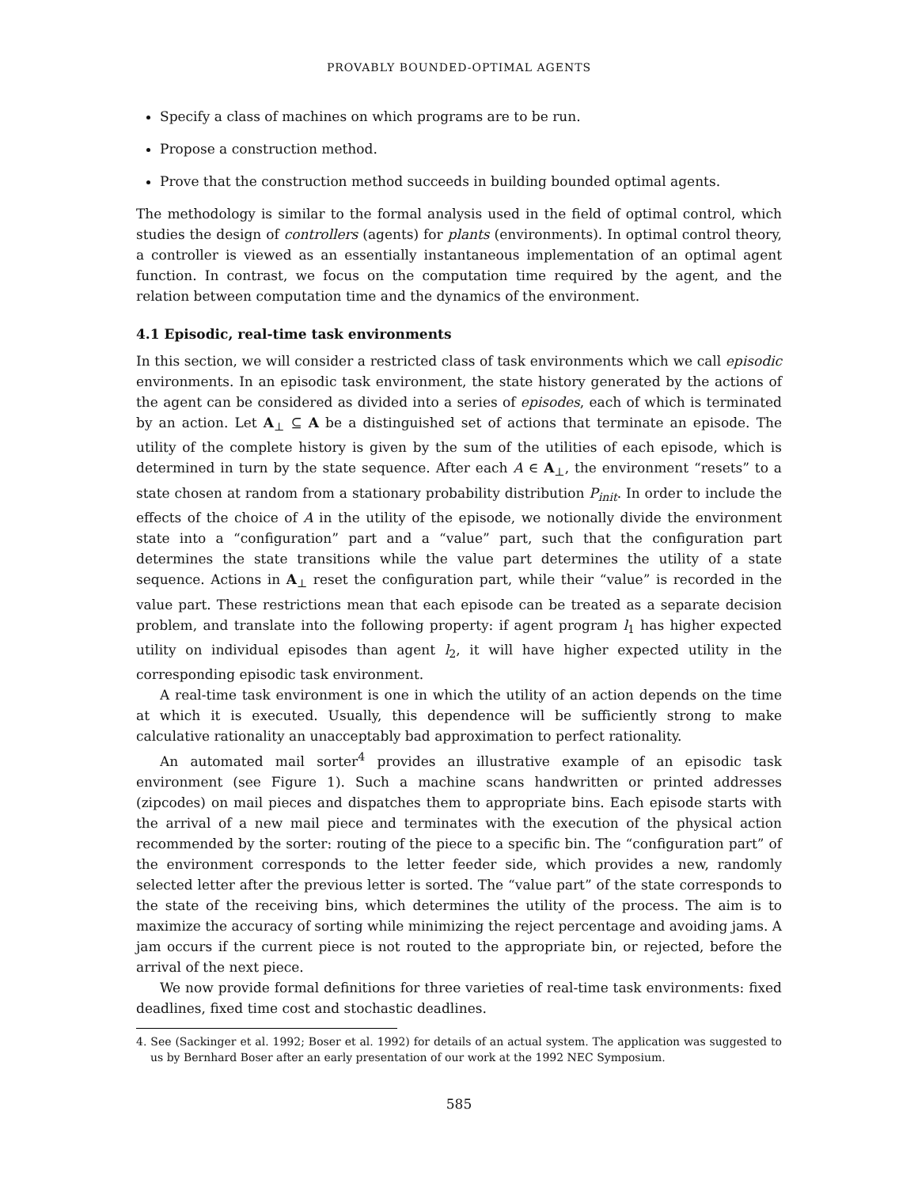PROVABLY BOUNDED-OPTIMAL AGENTS
Specify a class of machines on which programs are to be run.
Propose a construction method.
Prove that the construction method succeeds in building bounded optimal agents.
The methodology is similar to the formal analysis used in the field of optimal control, which studies the design of controllers (agents) for plants (environments). In optimal control theory, a controller is viewed as an essentially instantaneous implementation of an optimal agent function. In contrast, we focus on the computation time required by the agent, and the relation between computation time and the dynamics of the environment.
4.1 Episodic, real-time task environments
In this section, we will consider a restricted class of task environments which we call episodic environments. In an episodic task environment, the state history generated by the actions of the agent can be considered as divided into a series of episodes, each of which is terminated by an action. Let A<sub>⊥</sub> ⊆ A be a distinguished set of actions that terminate an episode. The utility of the complete history is given by the sum of the utilities of each episode, which is determined in turn by the state sequence. After each A ∈ A<sub>⊥</sub>, the environment “resets” to a state chosen at random from a stationary probability distribution P<sub>init</sub>. In order to include the effects of the choice of A in the utility of the episode, we notionally divide the environment state into a “configuration” part and a “value” part, such that the configuration part determines the state transitions while the value part determines the utility of a state sequence. Actions in A<sub>⊥</sub> reset the configuration part, while their “value” is recorded in the value part. These restrictions mean that each episode can be treated as a separate decision problem, and translate into the following property: if agent program l<sub>1</sub> has higher expected utility on individual episodes than agent l<sub>2</sub>, it will have higher expected utility in the corresponding episodic task environment.
A real-time task environment is one in which the utility of an action depends on the time at which it is executed. Usually, this dependence will be sufficiently strong to make calculative rationality an unacceptably bad approximation to perfect rationality.
An automated mail sorter<sup>4</sup> provides an illustrative example of an episodic task environment (see Figure 1). Such a machine scans handwritten or printed addresses (zipcodes) on mail pieces and dispatches them to appropriate bins. Each episode starts with the arrival of a new mail piece and terminates with the execution of the physical action recommended by the sorter: routing of the piece to a specific bin. The “configuration part” of the environment corresponds to the letter feeder side, which provides a new, randomly selected letter after the previous letter is sorted. The “value part” of the state corresponds to the state of the receiving bins, which determines the utility of the process. The aim is to maximize the accuracy of sorting while minimizing the reject percentage and avoiding jams. A jam occurs if the current piece is not routed to the appropriate bin, or rejected, before the arrival of the next piece.
We now provide formal definitions for three varieties of real-time task environments: fixed deadlines, fixed time cost and stochastic deadlines.
4. See (Sackinger et al. 1992; Boser et al. 1992) for details of an actual system. The application was suggested to us by Bernhard Boser after an early presentation of our work at the 1992 NEC Symposium.
585